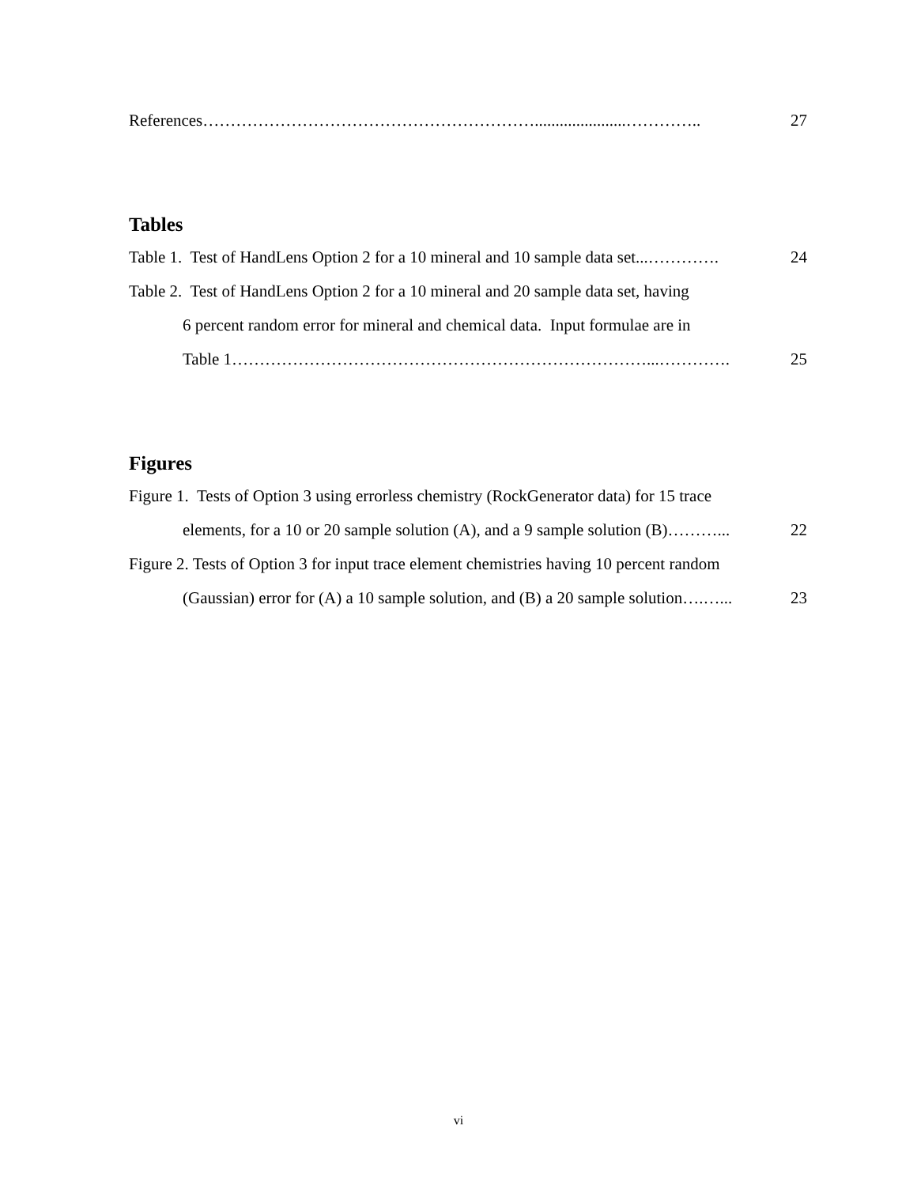References……………………………………………………......................………….. 27
Tables
Table 1. Test of HandLens Option 2 for a 10 mineral and 10 sample data set...…………. 24
Table 2. Test of HandLens Option 2 for a 10 mineral and 20 sample data set, having
6 percent random error for mineral and chemical data. Input formulae are in
Table 1…………………………………………………………………...…………. 25
Figures
Figure 1. Tests of Option 3 using errorless chemistry (RockGenerator data) for 15 trace
elements, for a 10 or 20 sample solution (A), and a 9 sample solution (B)………... 22
Figure 2. Tests of Option 3 for input trace element chemistries having 10 percent random
(Gaussian) error for (A) a 10 sample solution, and (B) a 20 sample solution….…... 23
vi